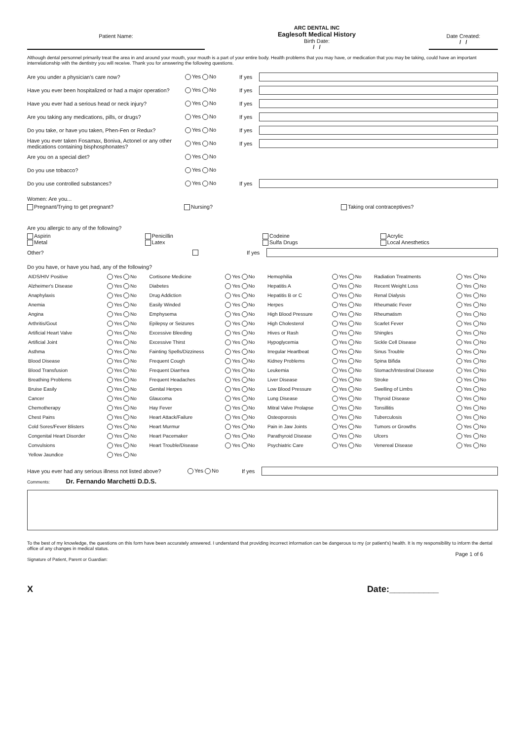Patient Name:
ARC DENTAL INC
Eaglesoft Medical History
Birth Date:
/ /
Date Created:
/ /
Although dental personnel primarily treat the area in and around your mouth, your mouth is a part of your entire body. Health problems that you may have, or medication that you may be taking, could have an important interrelationship with the dentistry you will receive. Thank you for answering the following questions.
Are you under a physician's care now? Yes No If yes
Have you ever been hospitalized or had a major operation? Yes No If yes
Have you ever had a serious head or neck injury? Yes No If yes
Are you taking any medications, pills, or drugs? Yes No If yes
Do you take, or have you taken, Phen-Fen or Redux? Yes No If yes
Have you ever taken Fosamax, Boniva, Actonel or any other medications containing bisphosphonates? Yes No If yes
Are you on a special diet? Yes No
Do you use tobacco? Yes No
Do you use controlled substances? Yes No If yes
Women: Are you...
Pregnant/Trying to get pregnant?
Nursing? Taking oral contraceptives?
Are you allergic to any of the following?
Aspirin
Metal
Penicillin
Latex
Codeine
Sulfa Drugs
Acrylic
Local Anesthetics
Other? If yes
Do you have, or have you had, any of the following?
| AIDS/HIV Positive | Yes No | Cortisone Medicine | Yes No | Hemophilia | Yes No | Radiation Treatments | Yes No |
| Alzheimer's Disease | Yes No | Diabetes | Yes No | Hepatitis A | Yes No | Recent Weight Loss | Yes No |
| Anaphylaxis | Yes No | Drug Addiction | Yes No | Hepatitis B or C | Yes No | Renal Dialysis | Yes No |
| Anemia | Yes No | Easily Winded | Yes No | Herpes | Yes No | Rheumatic Fever | Yes No |
| Angina | Yes No | Emphysema | Yes No | High Blood Pressure | Yes No | Rheumatism | Yes No |
| Arthritis/Gout | Yes No | Epilepsy or Seizures | Yes No | High Cholesterol | Yes No | Scarlet Fever | Yes No |
| Artificial Heart Valve | Yes No | Excessive Bleeding | Yes No | Hives or Rash | Yes No | Shingles | Yes No |
| Artificial Joint | Yes No | Excessive Thirst | Yes No | Hypoglycemia | Yes No | Sickle Cell Disease | Yes No |
| Asthma | Yes No | Fainting Spells/Dizziness | Yes No | Irregular Heartbeat | Yes No | Sinus Trouble | Yes No |
| Blood Disease | Yes No | Frequent Cough | Yes No | Kidney Problems | Yes No | Spina Bifida | Yes No |
| Blood Transfusion | Yes No | Frequent Diarrhea | Yes No | Leukemia | Yes No | Stomach/Intestinal Disease | Yes No |
| Breathing Problems | Yes No | Frequent Headaches | Yes No | Liver Disease | Yes No | Stroke | Yes No |
| Bruise Easily | Yes No | Genital Herpes | Yes No | Low Blood Pressure | Yes No | Swelling of Limbs | Yes No |
| Cancer | Yes No | Glaucoma | Yes No | Lung Disease | Yes No | Thyroid Disease | Yes No |
| Chemotherapy | Yes No | Hay Fever | Yes No | Mitral Valve Prolapse | Yes No | Tonsillitis | Yes No |
| Chest Pains | Yes No | Heart Attack/Failure | Yes No | Osteoporosis | Yes No | Tuberculosis | Yes No |
| Cold Sores/Fever Blisters | Yes No | Heart Murmur | Yes No | Pain in Jaw Joints | Yes No | Tumors or Growths | Yes No |
| Congenital Heart Disorder | Yes No | Heart Pacemaker | Yes No | Parathyroid Disease | Yes No | Ulcers | Yes No |
| Convulsions | Yes No | Heart Trouble/Disease | Yes No | Psychiatric Care | Yes No | Venereal Disease | Yes No |
| Yellow Jaundice | Yes No | | | | | | |
Have you ever had any serious illness not listed above? Yes No If yes
Comments: Dr. Fernando Marchetti D.D.S.
To the best of my knowledge, the questions on this form have been accurately answered. I understand that providing incorrect information can be dangerous to my (or patient's) health. It is my responsibility to inform the dental office of any changes in medical status.
Page 1 of 6
Signature of Patient, Parent or Guardian:
X Date:__________